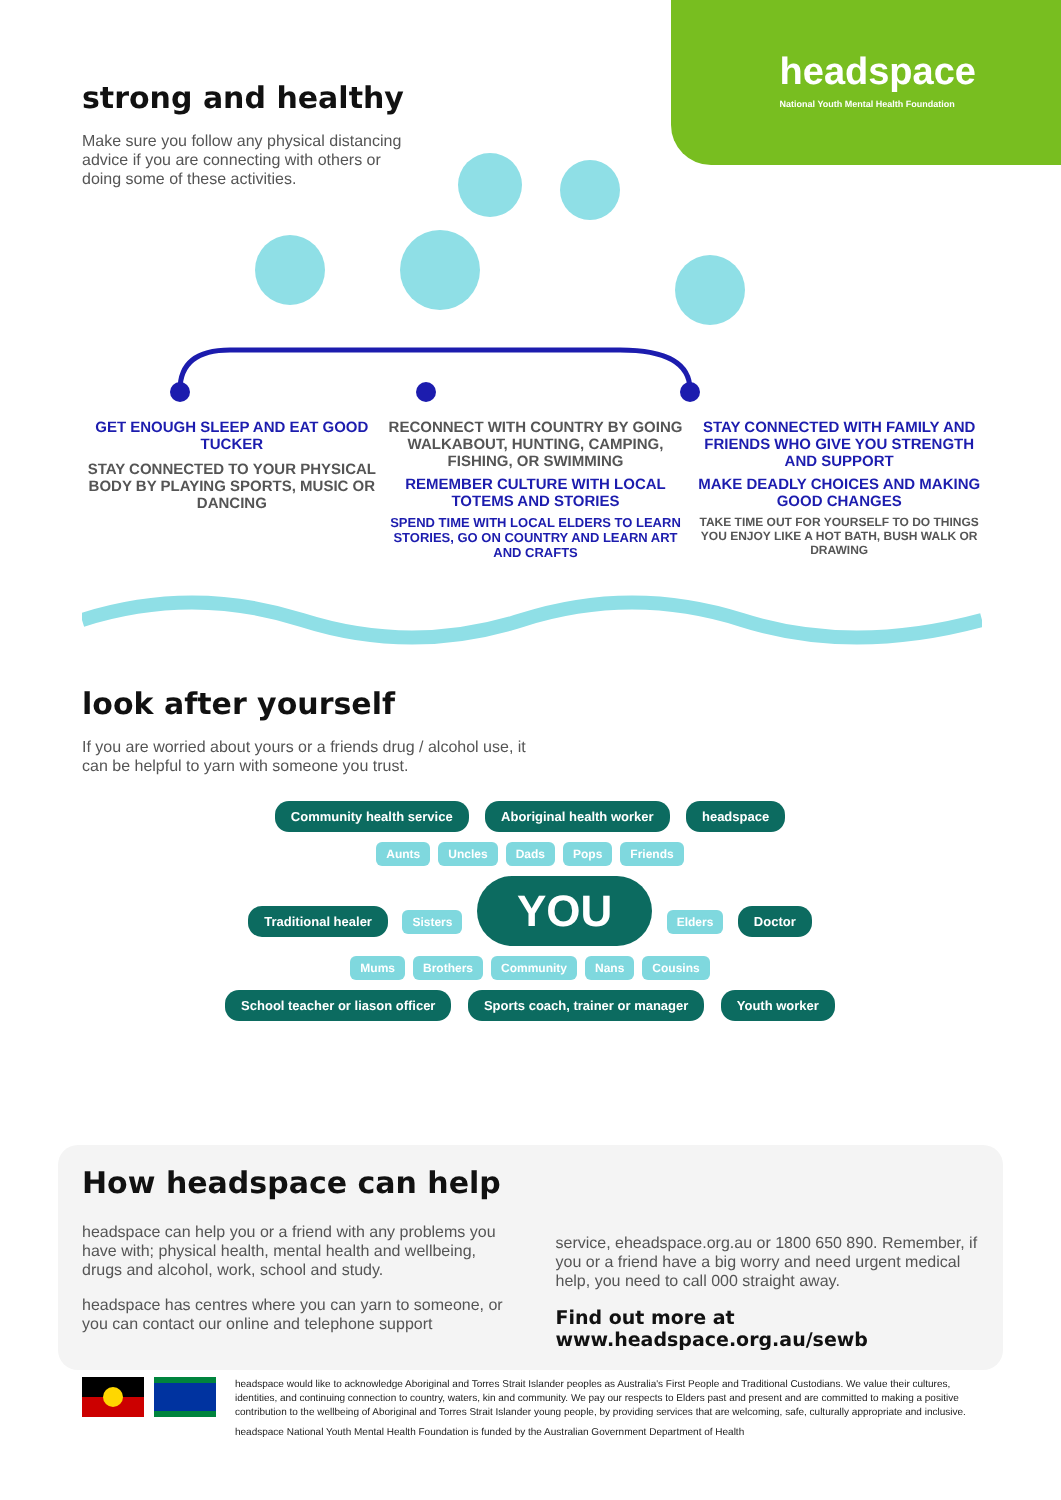headspace
National Youth Mental Health Foundation
strong and healthy
Make sure you follow any physical distancing advice if you are connecting with others or doing some of these activities.
GET ENOUGH SLEEP AND EAT GOOD TUCKER
STAY CONNECTED TO YOUR PHYSICAL BODY BY PLAYING SPORTS, MUSIC OR DANCING
RECONNECT WITH COUNTRY BY GOING WALKABOUT, HUNTING, CAMPING, FISHING, OR SWIMMING
REMEMBER CULTURE WITH LOCAL TOTEMS AND STORIES
SPEND TIME WITH LOCAL ELDERS TO LEARN STORIES, GO ON COUNTRY AND LEARN ART AND CRAFTS
STAY CONNECTED WITH FAMILY AND FRIENDS WHO GIVE YOU STRENGTH AND SUPPORT
MAKE DEADLY CHOICES AND MAKING GOOD CHANGES
TAKE TIME OUT FOR YOURSELF TO DO THINGS YOU ENJOY LIKE A HOT BATH, BUSH WALK OR DRAWING
look after yourself
If you are worried about yours or a friends drug / alcohol use, it can be helpful to yarn with someone you trust.
Community health service Aboriginal health worker headspace
Aunts Uncles Dads Pops Friends
Traditional healer Sisters YOU Elders Doctor
Mums Brothers Community Nans Cousins
School teacher or liason officer Sports coach, trainer or manager Youth worker
How headspace can help
headspace can help you or a friend with any problems you have with; physical health, mental health and wellbeing, drugs and alcohol, work, school and study.
headspace has centres where you can yarn to someone, or you can contact our online and telephone support
service, eheadspace.org.au or 1800 650 890. Remember, if you or a friend have a big worry and need urgent medical help, you need to call 000 straight away.
Find out more at
www.headspace.org.au/sewb
headspace would like to acknowledge Aboriginal and Torres Strait Islander peoples as Australia's First People and Traditional Custodians. We value their cultures, identities, and continuing connection to country, waters, kin and community. We pay our respects to Elders past and present and are committed to making a positive contribution to the wellbeing of Aboriginal and Torres Strait Islander young people, by providing services that are welcoming, safe, culturally appropriate and inclusive.
headspace National Youth Mental Health Foundation is funded by the Australian Government Department of Health